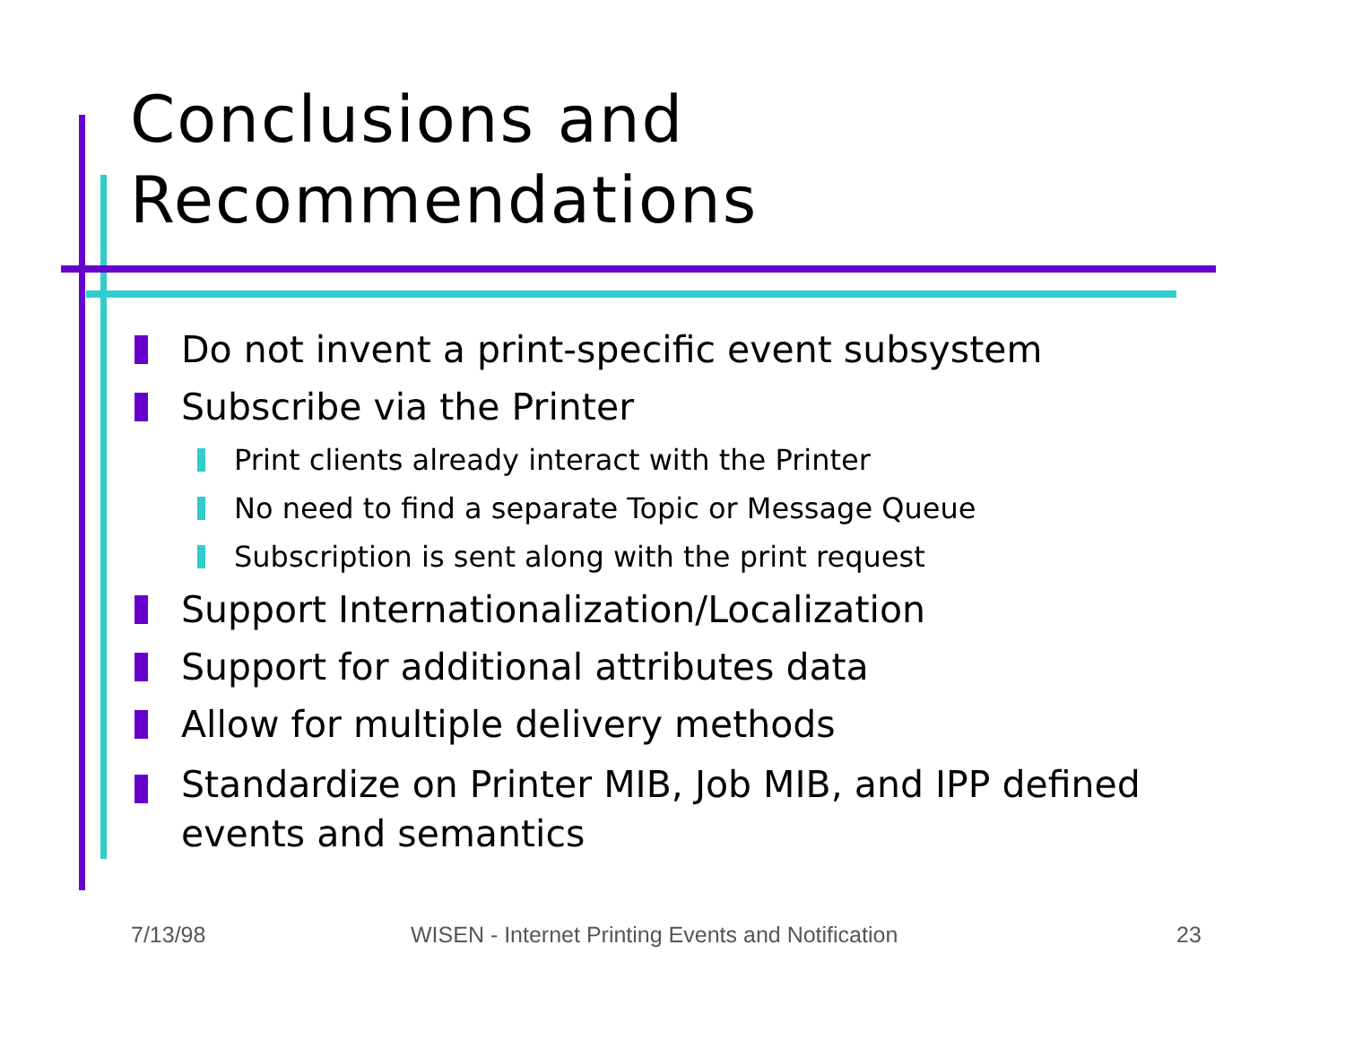Conclusions and
Recommendations
Do not invent a print-specific event subsystem
Subscribe via the Printer
Print clients already interact with the Printer
No need to find a separate Topic or Message Queue
Subscription is sent along with the print request
Support Internationalization/Localization
Support for additional attributes data
Allow for multiple delivery methods
Standardize on Printer MIB, Job MIB, and IPP defined events and semantics
7/13/98 WISEN - Internet Printing Events and Notification 23